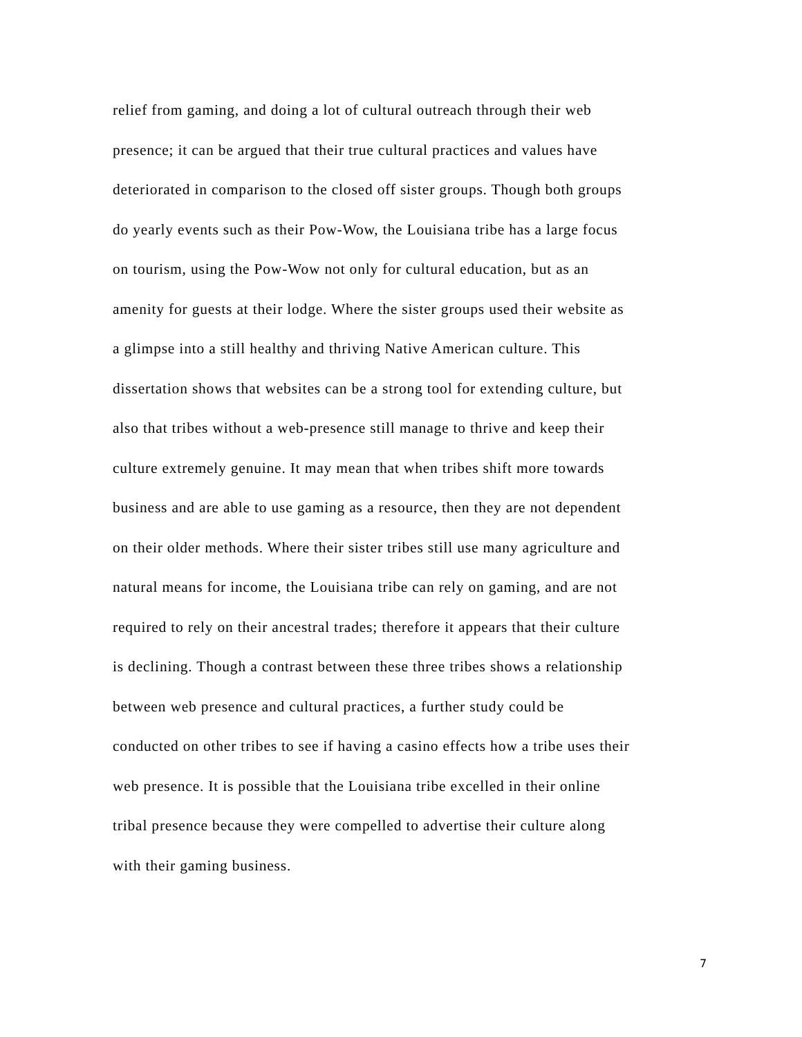relief from gaming, and doing a lot of cultural outreach through their web
presence; it can be argued that their true cultural practices and values have
deteriorated in comparison to the closed off sister groups. Though both groups
do yearly events such as their Pow-Wow, the Louisiana tribe has a large focus
on tourism, using the Pow-Wow not only for cultural education, but as an
amenity for guests at their lodge. Where the sister groups used their website as
a glimpse into a still healthy and thriving Native American culture. This
dissertation shows that websites can be a strong tool for extending culture, but
also that tribes without a web-presence still manage to thrive and keep their
culture extremely genuine. It may mean that when tribes shift more towards
business and are able to use gaming as a resource, then they are not dependent
on their older methods. Where their sister tribes still use many agriculture and
natural means for income, the Louisiana tribe can rely on gaming, and are not
required to rely on their ancestral trades; therefore it appears that their culture
is declining. Though a contrast between these three tribes shows a relationship
between web presence and cultural practices, a further study could be
conducted on other tribes to see if having a casino effects how a tribe uses their
web presence. It is possible that the Louisiana tribe excelled in their online
tribal presence because they were compelled to advertise their culture along
with their gaming business.
7